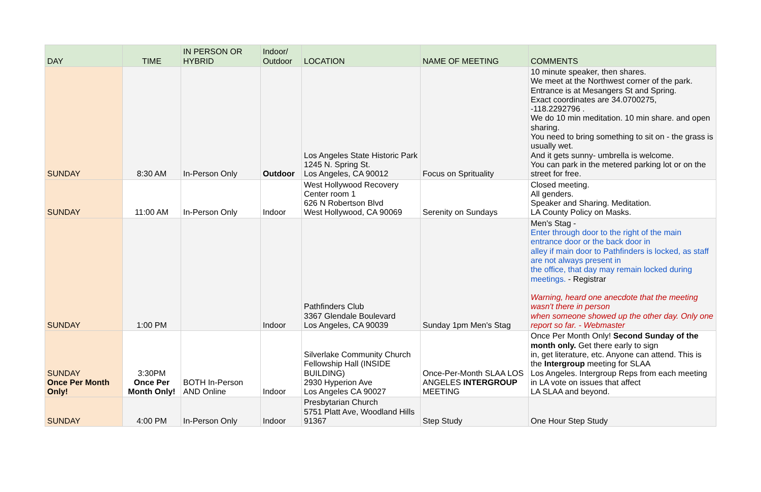| DAY | TIME | IN PERSON OR HYBRID | Indoor/ Outdoor | LOCATION | NAME OF MEETING | COMMENTS |
| --- | --- | --- | --- | --- | --- | --- |
| SUNDAY | 8:30 AM | In-Person Only | Outdoor | Los Angeles State Historic Park 1245 N. Spring St. Los Angeles, CA 90012 | Focus on Sprituality | 10 minute speaker, then shares. We meet at the Northwest corner of the park. Entrance is at Mesangers St and Spring. Exact coordinates are 34.0700275, -118.2292796 . We do 10 min meditation. 10 min share. and open sharing. You need to bring something to sit on - the grass is usually wet. And it gets sunny- umbrella is welcome. You can park in the metered parking lot or on the street for free. |
| SUNDAY | 11:00 AM | In-Person Only | Indoor | West Hollywood Recovery Center room 1 626 N Robertson Blvd West Hollywood, CA 90069 | Serenity on Sundays | Closed meeting. All genders. Speaker and Sharing. Meditation. LA County Policy on Masks. |
| SUNDAY | 1:00 PM | | Indoor | Pathfinders Club 3367 Glendale Boulevard Los Angeles, CA 90039 | Sunday 1pm Men's Stag | Men's Stag - Enter through door to the right of the main entrance door or the back door in alley if main door to Pathfinders is locked, as staff are not always present in the office, that day may remain locked during meetings. - Registrar Warning, heard one anecdote that the meeting wasn't there in person when someone showed up the other day. Only one report so far. - Webmaster |
| SUNDAY Once Per Month Only! | 3:30PM Once Per Month Only! | BOTH In-Person AND Online | Indoor | Silverlake Community Church Fellowship Hall (INSIDE BUILDING) 2930 Hyperion Ave Los Angeles CA 90027 | Once-Per-Month SLAA LOS ANGELES INTERGROUP MEETING | Once Per Month Only! Second Sunday of the month only. Get there early to sign in, get literature, etc. Anyone can attend. This is the Intergroup meeting for SLAA Los Angeles. Intergroup Reps from each meeting in LA vote on issues that affect LA SLAA and beyond. |
| SUNDAY | 4:00 PM | In-Person Only | Indoor | Presbytarian Church 5751 Platt Ave, Woodland Hills 91367 | Step Study | One Hour Step Study |